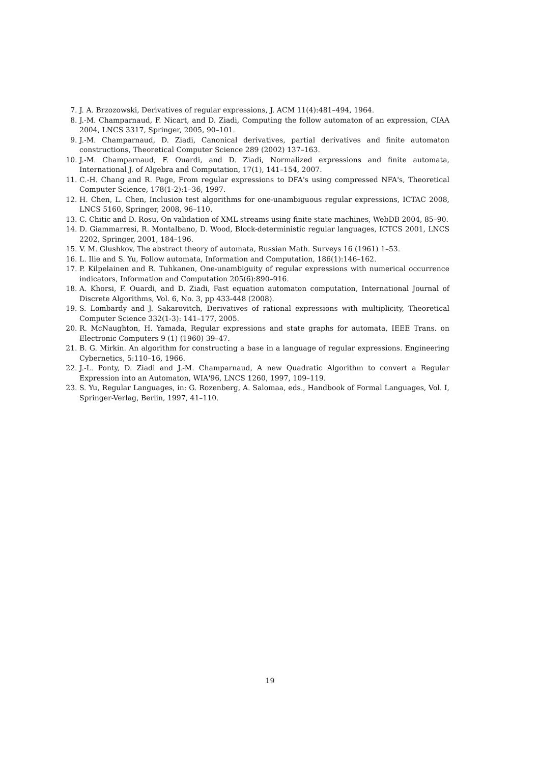7. J. A. Brzozowski, Derivatives of regular expressions, J. ACM 11(4):481–494, 1964.
8. J.-M. Champarnaud, F. Nicart, and D. Ziadi, Computing the follow automaton of an expression, CIAA 2004, LNCS 3317, Springer, 2005, 90–101.
9. J.-M. Champarnaud, D. Ziadi, Canonical derivatives, partial derivatives and finite automaton constructions, Theoretical Computer Science 289 (2002) 137–163.
10. J.-M. Champarnaud, F. Ouardi, and D. Ziadi, Normalized expressions and finite automata, International J. of Algebra and Computation, 17(1), 141–154, 2007.
11. C.-H. Chang and R. Page, From regular expressions to DFA's using compressed NFA's, Theoretical Computer Science, 178(1-2):1–36, 1997.
12. H. Chen, L. Chen, Inclusion test algorithms for one-unambiguous regular expressions, ICTAC 2008, LNCS 5160, Springer, 2008, 96–110.
13. C. Chitic and D. Rosu, On validation of XML streams using finite state machines, WebDB 2004, 85–90.
14. D. Giammarresi, R. Montalbano, D. Wood, Block-deterministic regular languages, ICTCS 2001, LNCS 2202, Springer, 2001, 184–196.
15. V. M. Glushkov, The abstract theory of automata, Russian Math. Surveys 16 (1961) 1–53.
16. L. Ilie and S. Yu, Follow automata, Information and Computation, 186(1):146–162.
17. P. Kilpelainen and R. Tuhkanen, One-unambiguity of regular expressions with numerical occurrence indicators, Information and Computation 205(6):890–916.
18. A. Khorsi, F. Ouardi, and D. Ziadi, Fast equation automaton computation, International Journal of Discrete Algorithms, Vol. 6, No. 3, pp 433-448 (2008).
19. S. Lombardy and J. Sakarovitch, Derivatives of rational expressions with multiplicity, Theoretical Computer Science 332(1-3): 141–177, 2005.
20. R. McNaughton, H. Yamada, Regular expressions and state graphs for automata, IEEE Trans. on Electronic Computers 9 (1) (1960) 39–47.
21. B. G. Mirkin. An algorithm for constructing a base in a language of regular expressions. Engineering Cybernetics, 5:110–16, 1966.
22. J.-L. Ponty, D. Ziadi and J.-M. Champarnaud, A new Quadratic Algorithm to convert a Regular Expression into an Automaton, WIA'96, LNCS 1260, 1997, 109–119.
23. S. Yu, Regular Languages, in: G. Rozenberg, A. Salomaa, eds., Handbook of Formal Languages, Vol. I, Springer-Verlag, Berlin, 1997, 41–110.
19